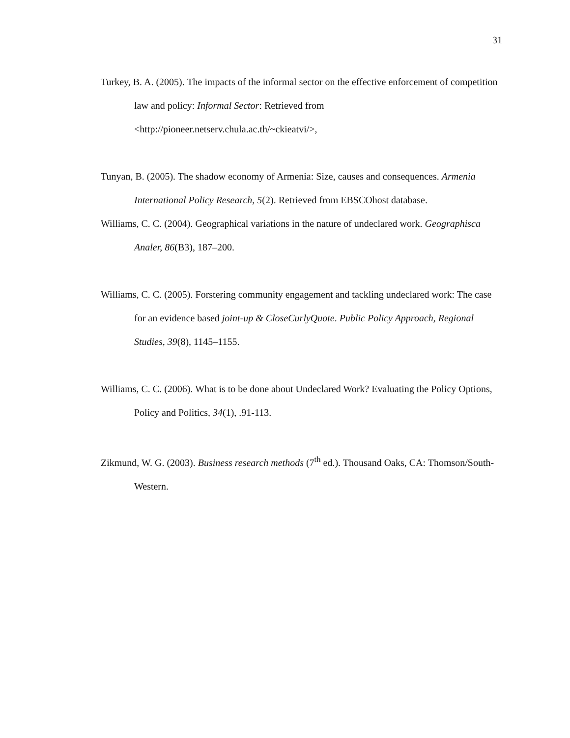31
Turkey, B. A. (2005). The impacts of the informal sector on the effective enforcement of competition law and policy: Informal Sector: Retrieved from <http://pioneer.netserv.chula.ac.th/~ckieatvi/>,
Tunyan, B. (2005). The shadow economy of Armenia: Size, causes and consequences. Armenia International Policy Research, 5(2). Retrieved from EBSCOhost database.
Williams, C. C. (2004). Geographical variations in the nature of undeclared work. Geographisca Analer, 86(B3), 187–200.
Williams, C. C. (2005). Forstering community engagement and tackling undeclared work: The case for an evidence based joint-up & CloseCurlyQuote. Public Policy Approach, Regional Studies, 39(8), 1145–1155.
Williams, C. C. (2006). What is to be done about Undeclared Work? Evaluating the Policy Options, Policy and Politics, 34(1), .91-113.
Zikmund, W. G. (2003). Business research methods (7<sup>th</sup> ed.). Thousand Oaks, CA: Thomson/South-Western.